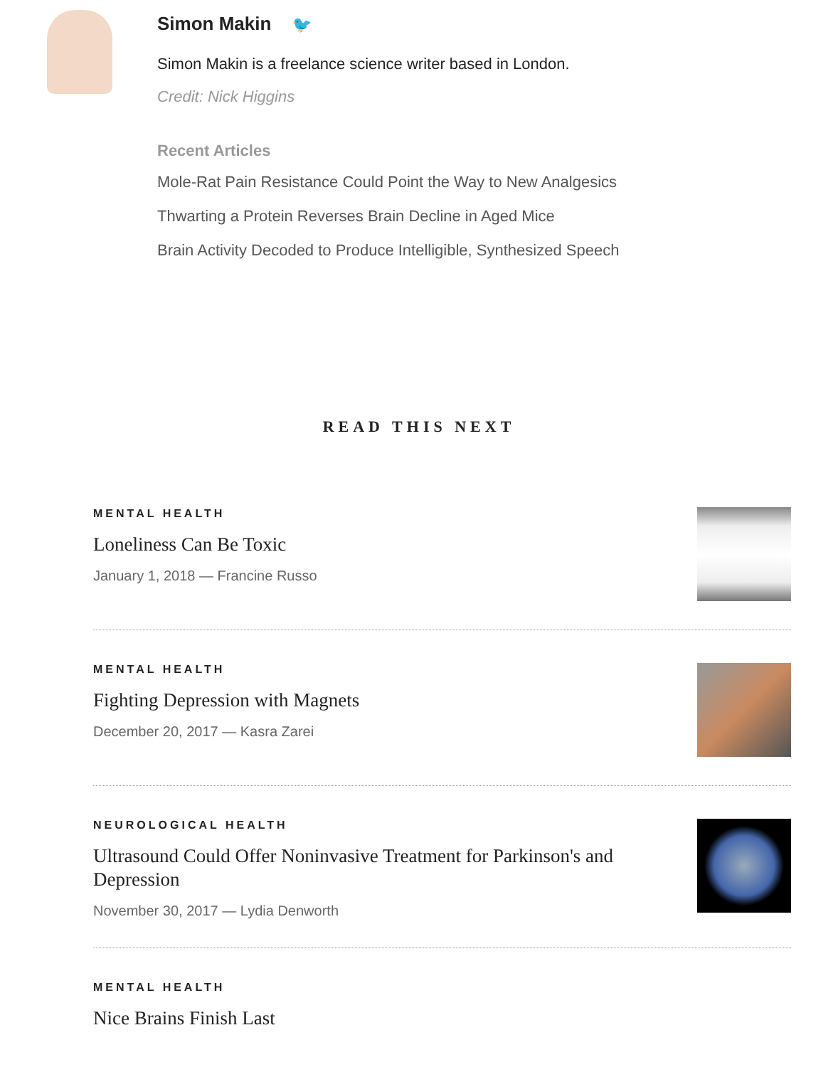Simon Makin 🐦
Simon Makin is a freelance science writer based in London.
Credit: Nick Higgins
Recent Articles
Mole-Rat Pain Resistance Could Point the Way to New Analgesics
Thwarting a Protein Reverses Brain Decline in Aged Mice
Brain Activity Decoded to Produce Intelligible, Synthesized Speech
READ THIS NEXT
MENTAL HEALTH
Loneliness Can Be Toxic
January 1, 2018 — Francine Russo
MENTAL HEALTH
Fighting Depression with Magnets
December 20, 2017 — Kasra Zarei
NEUROLOGICAL HEALTH
Ultrasound Could Offer Noninvasive Treatment for Parkinson's and Depression
November 30, 2017 — Lydia Denworth
MENTAL HEALTH
Nice Brains Finish Last